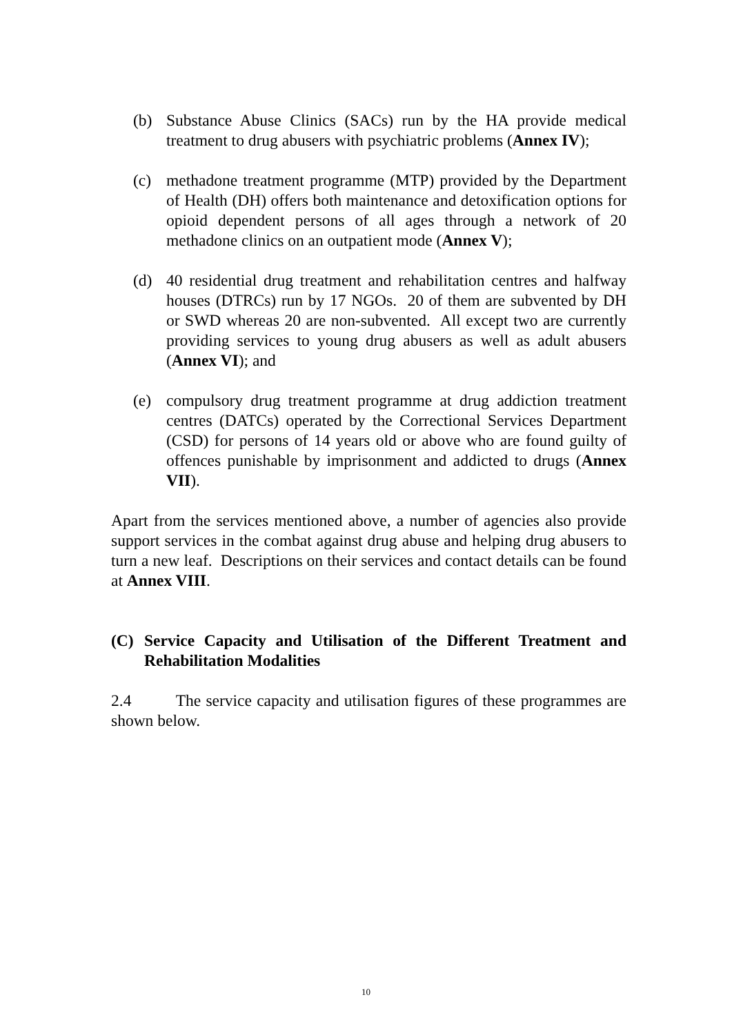(b) Substance Abuse Clinics (SACs) run by the HA provide medical treatment to drug abusers with psychiatric problems (Annex IV);
(c) methadone treatment programme (MTP) provided by the Department of Health (DH) offers both maintenance and detoxification options for opioid dependent persons of all ages through a network of 20 methadone clinics on an outpatient mode (Annex V);
(d) 40 residential drug treatment and rehabilitation centres and halfway houses (DTRCs) run by 17 NGOs. 20 of them are subvented by DH or SWD whereas 20 are non-subvented. All except two are currently providing services to young drug abusers as well as adult abusers (Annex VI); and
(e) compulsory drug treatment programme at drug addiction treatment centres (DATCs) operated by the Correctional Services Department (CSD) for persons of 14 years old or above who are found guilty of offences punishable by imprisonment and addicted to drugs (Annex VII).
Apart from the services mentioned above, a number of agencies also provide support services in the combat against drug abuse and helping drug abusers to turn a new leaf. Descriptions on their services and contact details can be found at Annex VIII.
(C) Service Capacity and Utilisation of the Different Treatment and Rehabilitation Modalities
2.4 The service capacity and utilisation figures of these programmes are shown below.
10